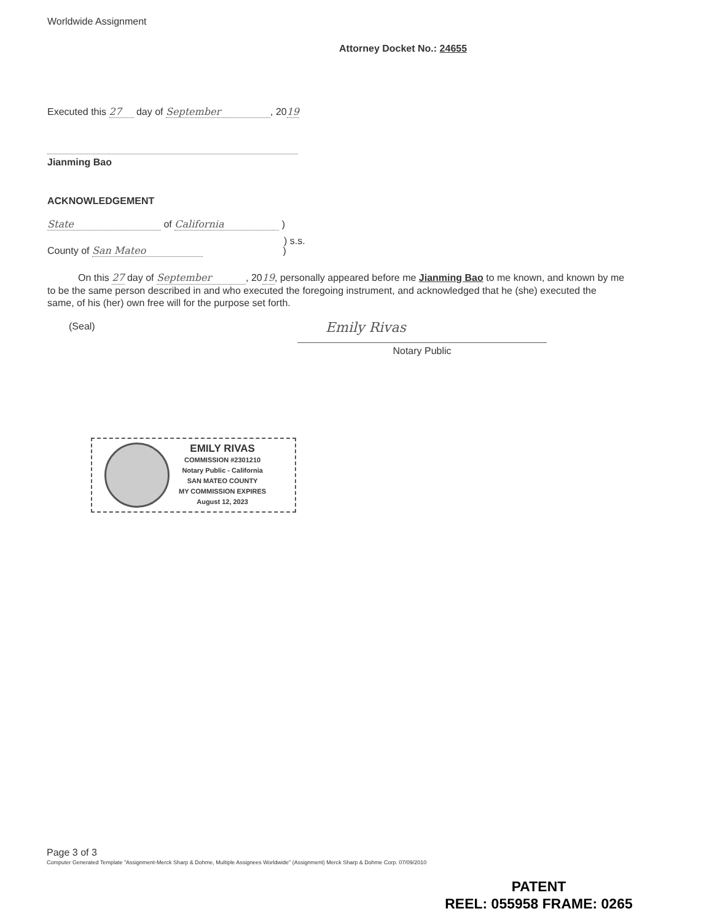Worldwide Assignment
Attorney Docket No.: 24655
Executed this 27 day of September, 2019
Jianming Bao
ACKNOWLEDGEMENT
State of California )
) s.s.
County of San Mateo )
On this 27 day of September, 2019, personally appeared before me Jianming Bao to me known, and known by me to be the same person described in and who executed the foregoing instrument, and acknowledged that he (she) executed the same, of his (her) own free will for the purpose set forth.
(Seal) Emily Rivas
Notary Public
EMILY RIVAS
COMMISSION #2301210
Notary Public - California
SAN MATEO COUNTY
MY COMMISSION EXPIRES
August 12, 2023
Page 3 of 3
Computer Generated Template "Assignment-Merck Sharp & Dohme, Multiple Assignees Worldwide" (Assignment) Merck Sharp & Dohme Corp. 07/09/2010
PATENT
REEL: 055958 FRAME: 0265